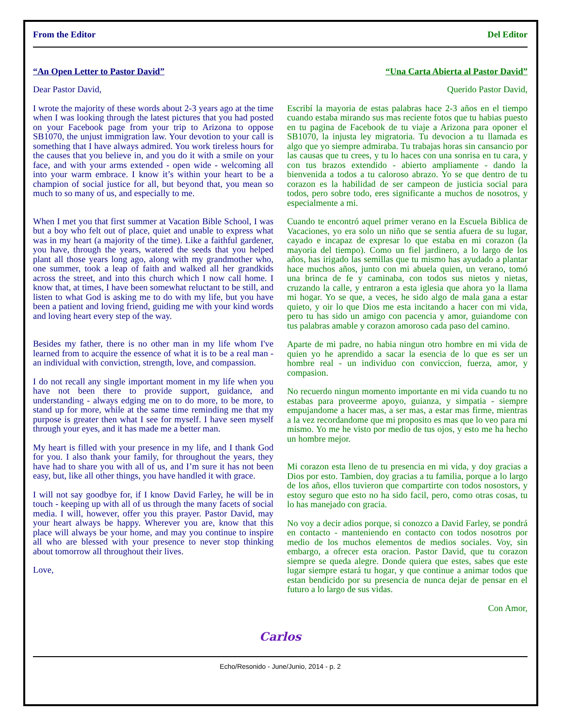From the Editor Del Editor
“An Open Letter to Pastor David”
Dear Pastor David,
I wrote the majority of these words about 2-3 years ago at the time when I was looking through the latest pictures that you had posted on your Facebook page from your trip to Arizona to oppose SB1070, the unjust immigration law. Your devotion to your call is something that I have always admired. You work tireless hours for the causes that you believe in, and you do it with a smile on your face, and with your arms extended - open wide - welcoming all into your warm embrace. I know it’s within your heart to be a champion of social justice for all, but beyond that, you mean so much to so many of us, and especially to me.
When I met you that first summer at Vacation Bible School, I was but a boy who felt out of place, quiet and unable to express what was in my heart (a majority of the time). Like a faithful gardener, you have, through the years, watered the seeds that you helped plant all those years long ago, along with my grandmother who, one summer, took a leap of faith and walked all her grandkids across the street, and into this church which I now call home. I know that, at times, I have been somewhat reluctant to be still, and listen to what God is asking me to do with my life, but you have been a patient and loving friend, guiding me with your kind words and loving heart every step of the way.
Besides my father, there is no other man in my life whom I've learned from to acquire the essence of what it is to be a real man - an individual with conviction, strength, love, and compassion.
I do not recall any single important moment in my life when you have not been there to provide support, guidance, and understanding - always edging me on to do more, to be more, to stand up for more, while at the same time reminding me that my purpose is greater then what I see for myself. I have seen myself through your eyes, and it has made me a better man.
My heart is filled with your presence in my life, and I thank God for you. I also thank your family, for throughout the years, they have had to share you with all of us, and I’m sure it has not been easy, but, like all other things, you have handled it with grace.
I will not say goodbye for, if I know David Farley, he will be in touch - keeping up with all of us through the many facets of social media. I will, however, offer you this prayer. Pastor David, may your heart always be happy. Wherever you are, know that this place will always be your home, and may you continue to inspire all who are blessed with your presence to never stop thinking about tomorrow all throughout their lives.
Love,
“Una Carta Abierta al Pastor David”
Querido Pastor David,
Escribí la mayoria de estas palabras hace 2-3 años en el tiempo cuando estaba mirando sus mas reciente fotos que tu habias puesto en tu pagina de Facebook de tu viaje a Arizona para oponer el SB1070, la injusta ley migratoria. Tu devocion a tu llamada es algo que yo siempre admiraba. Tu trabajas horas sin cansancio por las causas que tu crees, y tu lo haces con una sonrisa en tu cara, y con tus brazos extendido - abierto ampliamente - dando la bienvenida a todos a tu caloroso abrazo. Yo se que dentro de tu corazon es la habilidad de ser campeon de justicia social para todos, pero sobre todo, eres significante a muchos de nosotros, y especialmente a mi.
Cuando te encontró aquel primer verano en la Escuela Biblica de Vacaciones, yo era solo un niño que se sentia afuera de su lugar, cayado e incapaz de expresar lo que estaba en mi corazon (la mayoria del tiempo). Como un fiel jardinero, a lo largo de los años, has irigado las semillas que tu mismo has ayudado a plantar hace muchos años, junto con mi abuela quien, un verano, tomó una brinca de fe y caminaba, con todos sus nietos y nietas, cruzando la calle, y entraron a esta iglesia que ahora yo la llama mi hogar. Yo se que, a veces, he sido algo de mala gana a estar quieto, y oir lo que Dios me esta incitando a hacer con mi vida, pero tu has sido un amigo con pacencia y amor, guiandome con tus palabras amable y corazon amoroso cada paso del camino.
Aparte de mi padre, no habia ningun otro hombre en mi vida de quien yo he aprendido a sacar la esencia de lo que es ser un hombre real - un individuo con conviccion, fuerza, amor, y compasion.
No recuerdo ningun momento importante en mi vida cuando tu no estabas para proveerme apoyo, guianza, y simpatia - siempre empujandome a hacer mas, a ser mas, a estar mas firme, mientras a la vez recordandome que mi proposito es mas que lo veo para mi mismo. Yo me he visto por medio de tus ojos, y esto me ha hecho un hombre mejor.
Mi corazon esta lleno de tu presencia en mi vida, y doy gracias a Dios por esto. Tambien, doy gracias a tu familia, porque a lo largo de los años, ellos tuvieron que compartirte con todos nosostors, y estoy seguro que esto no ha sido facil, pero, como otras cosas, tu lo has manejado con gracia.
No voy a decir adios porque, si conozco a David Farley, se pondrá en contacto - manteniendo en contacto con todos nosotros por medio de los muchos elementos de medios sociales. Voy, sin embargo, a ofrecer esta oracion. Pastor David, que tu corazon siempre se queda alegre. Donde quiera que estes, sabes que este lugar siempre estará tu hogar, y que continue a animar todos que estan bendicido por su presencia de nunca dejar de pensar en el futuro a lo largo de sus vidas.
Con Amor,
Carlos
Echo/Resonido - June/Junio, 2014 - p. 2